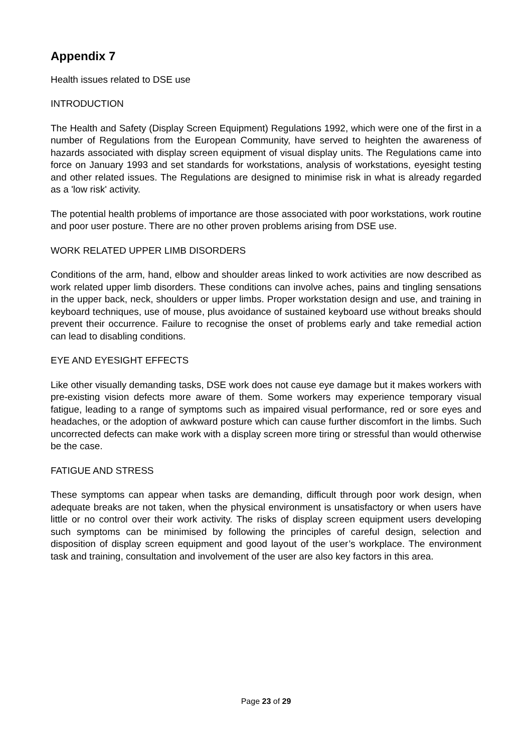Appendix 7
Health issues related to DSE use
INTRODUCTION
The Health and Safety (Display Screen Equipment) Regulations 1992, which were one of the first in a number of Regulations from the European Community, have served to heighten the awareness of hazards associated with display screen equipment of visual display units. The Regulations came into force on January 1993 and set standards for workstations, analysis of workstations, eyesight testing and other related issues. The Regulations are designed to minimise risk in what is already regarded as a 'low risk' activity.
The potential health problems of importance are those associated with poor workstations, work routine and poor user posture. There are no other proven problems arising from DSE use.
WORK RELATED UPPER LIMB DISORDERS
Conditions of the arm, hand, elbow and shoulder areas linked to work activities are now described as work related upper limb disorders. These conditions can involve aches, pains and tingling sensations in the upper back, neck, shoulders or upper limbs. Proper workstation design and use, and training in keyboard techniques, use of mouse, plus avoidance of sustained keyboard use without breaks should prevent their occurrence. Failure to recognise the onset of problems early and take remedial action can lead to disabling conditions.
EYE AND EYESIGHT EFFECTS
Like other visually demanding tasks, DSE work does not cause eye damage but it makes workers with pre-existing vision defects more aware of them. Some workers may experience temporary visual fatigue, leading to a range of symptoms such as impaired visual performance, red or sore eyes and headaches, or the adoption of awkward posture which can cause further discomfort in the limbs. Such uncorrected defects can make work with a display screen more tiring or stressful than would otherwise be the case.
FATIGUE AND STRESS
These symptoms can appear when tasks are demanding, difficult through poor work design, when adequate breaks are not taken, when the physical environment is unsatisfactory or when users have little or no control over their work activity. The risks of display screen equipment users developing such symptoms can be minimised by following the principles of careful design, selection and disposition of display screen equipment and good layout of the user’s workplace. The environment task and training, consultation and involvement of the user are also key factors in this area.
Page 23 of 29